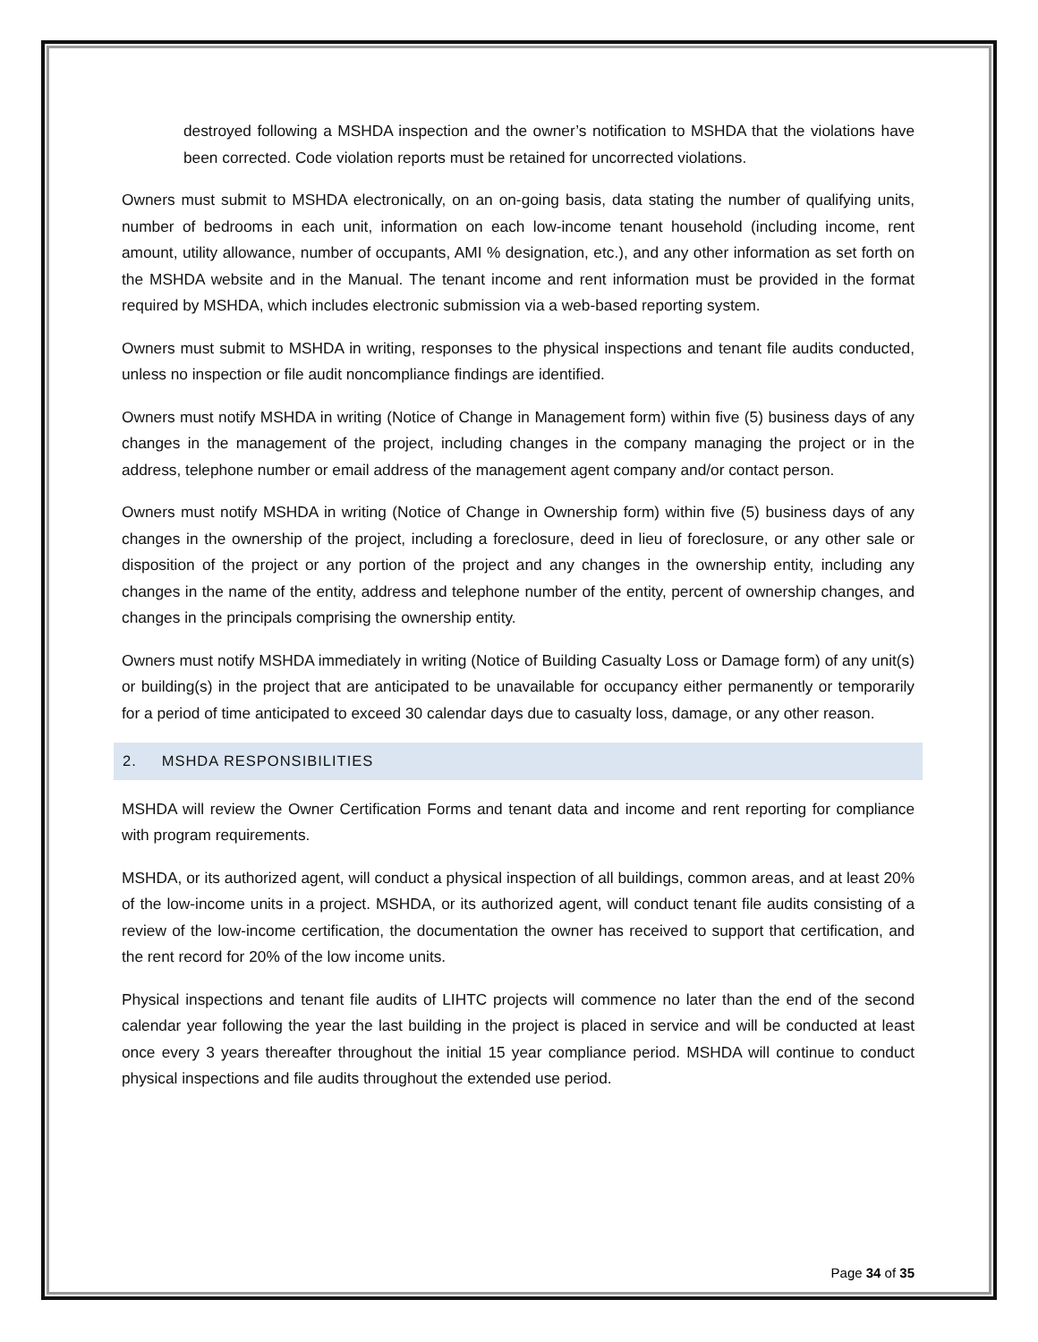destroyed following a MSHDA inspection and the owner’s notification to MSHDA that the violations have been corrected. Code violation reports must be retained for uncorrected violations.
Owners must submit to MSHDA electronically, on an on-going basis, data stating the number of qualifying units, number of bedrooms in each unit, information on each low-income tenant household (including income, rent amount, utility allowance, number of occupants, AMI % designation, etc.), and any other information as set forth on the MSHDA website and in the Manual. The tenant income and rent information must be provided in the format required by MSHDA, which includes electronic submission via a web-based reporting system.
Owners must submit to MSHDA in writing, responses to the physical inspections and tenant file audits conducted, unless no inspection or file audit noncompliance findings are identified.
Owners must notify MSHDA in writing (Notice of Change in Management form) within five (5) business days of any changes in the management of the project, including changes in the company managing the project or in the address, telephone number or email address of the management agent company and/or contact person.
Owners must notify MSHDA in writing (Notice of Change in Ownership form) within five (5) business days of any changes in the ownership of the project, including a foreclosure, deed in lieu of foreclosure, or any other sale or disposition of the project or any portion of the project and any changes in the ownership entity, including any changes in the name of the entity, address and telephone number of the entity, percent of ownership changes, and changes in the principals comprising the ownership entity.
Owners must notify MSHDA immediately in writing (Notice of Building Casualty Loss or Damage form) of any unit(s) or building(s) in the project that are anticipated to be unavailable for occupancy either permanently or temporarily for a period of time anticipated to exceed 30 calendar days due to casualty loss, damage, or any other reason.
2. MSHDA RESPONSIBILITIES
MSHDA will review the Owner Certification Forms and tenant data and income and rent reporting for compliance with program requirements.
MSHDA, or its authorized agent, will conduct a physical inspection of all buildings, common areas, and at least 20% of the low-income units in a project. MSHDA, or its authorized agent, will conduct tenant file audits consisting of a review of the low-income certification, the documentation the owner has received to support that certification, and the rent record for 20% of the low income units.
Physical inspections and tenant file audits of LIHTC projects will commence no later than the end of the second calendar year following the year the last building in the project is placed in service and will be conducted at least once every 3 years thereafter throughout the initial 15 year compliance period. MSHDA will continue to conduct physical inspections and file audits throughout the extended use period.
Page 34 of 35